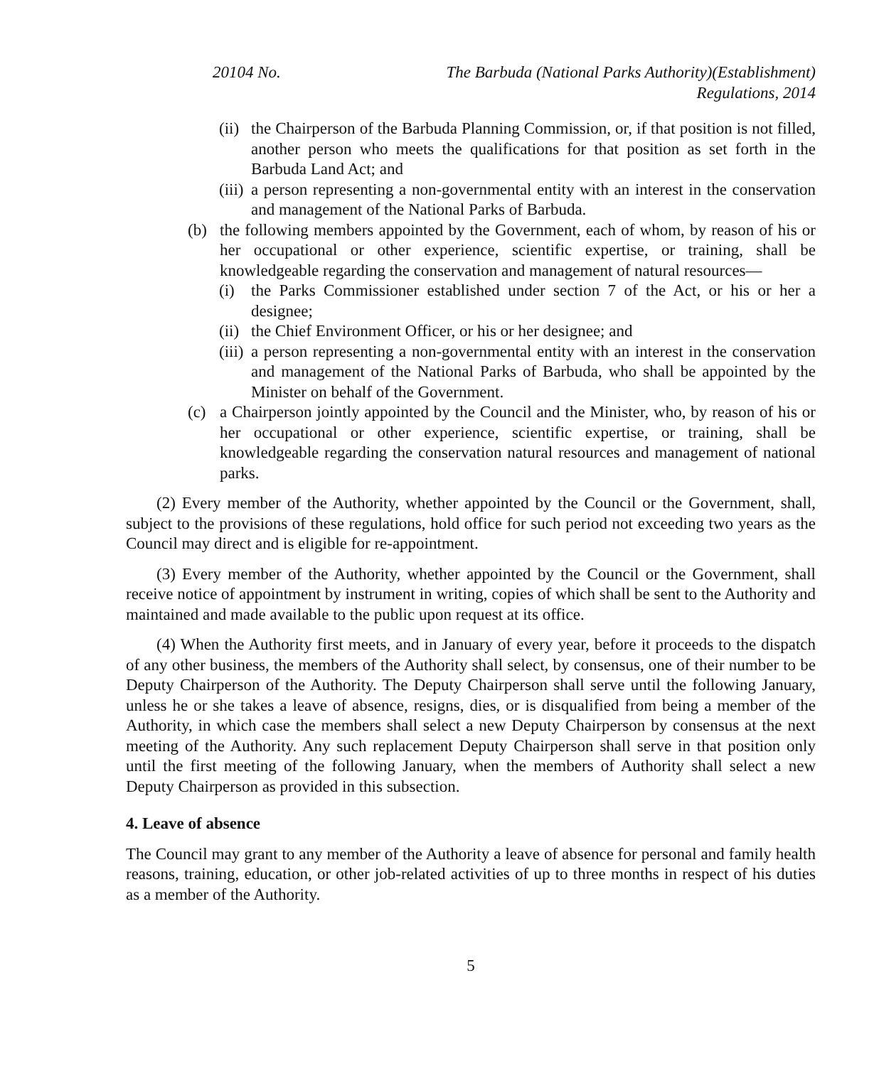20104 No. The Barbuda (National Parks Authority)(Establishment)
Regulations, 2014
(ii) the Chairperson of the Barbuda Planning Commission, or, if that position is not filled, another person who meets the qualifications for that position as set forth in the Barbuda Land Act; and
(iii) a person representing a non-governmental entity with an interest in the conservation and management of the National Parks of Barbuda.
(b) the following members appointed by the Government, each of whom, by reason of his or her occupational or other experience, scientific expertise, or training, shall be knowledgeable regarding the conservation and management of natural resources—
(i) the Parks Commissioner established under section 7 of the Act, or his or her a designee;
(ii) the Chief Environment Officer, or his or her designee; and
(iii) a person representing a non-governmental entity with an interest in the conservation and management of the National Parks of Barbuda, who shall be appointed by the Minister on behalf of the Government.
(c) a Chairperson jointly appointed by the Council and the Minister, who, by reason of his or her occupational or other experience, scientific expertise, or training, shall be knowledgeable regarding the conservation natural resources and management of national parks.
(2) Every member of the Authority, whether appointed by the Council or the Government, shall, subject to the provisions of these regulations, hold office for such period not exceeding two years as the Council may direct and is eligible for re-appointment.
(3) Every member of the Authority, whether appointed by the Council or the Government, shall receive notice of appointment by instrument in writing, copies of which shall be sent to the Authority and maintained and made available to the public upon request at its office.
(4) When the Authority first meets, and in January of every year, before it proceeds to the dispatch of any other business, the members of the Authority shall select, by consensus, one of their number to be Deputy Chairperson of the Authority. The Deputy Chairperson shall serve until the following January, unless he or she takes a leave of absence, resigns, dies, or is disqualified from being a member of the Authority, in which case the members shall select a new Deputy Chairperson by consensus at the next meeting of the Authority. Any such replacement Deputy Chairperson shall serve in that position only until the first meeting of the following January, when the members of Authority shall select a new Deputy Chairperson as provided in this subsection.
4. Leave of absence
The Council may grant to any member of the Authority a leave of absence for personal and family health reasons, training, education, or other job-related activities of up to three months in respect of his duties as a member of the Authority.
5